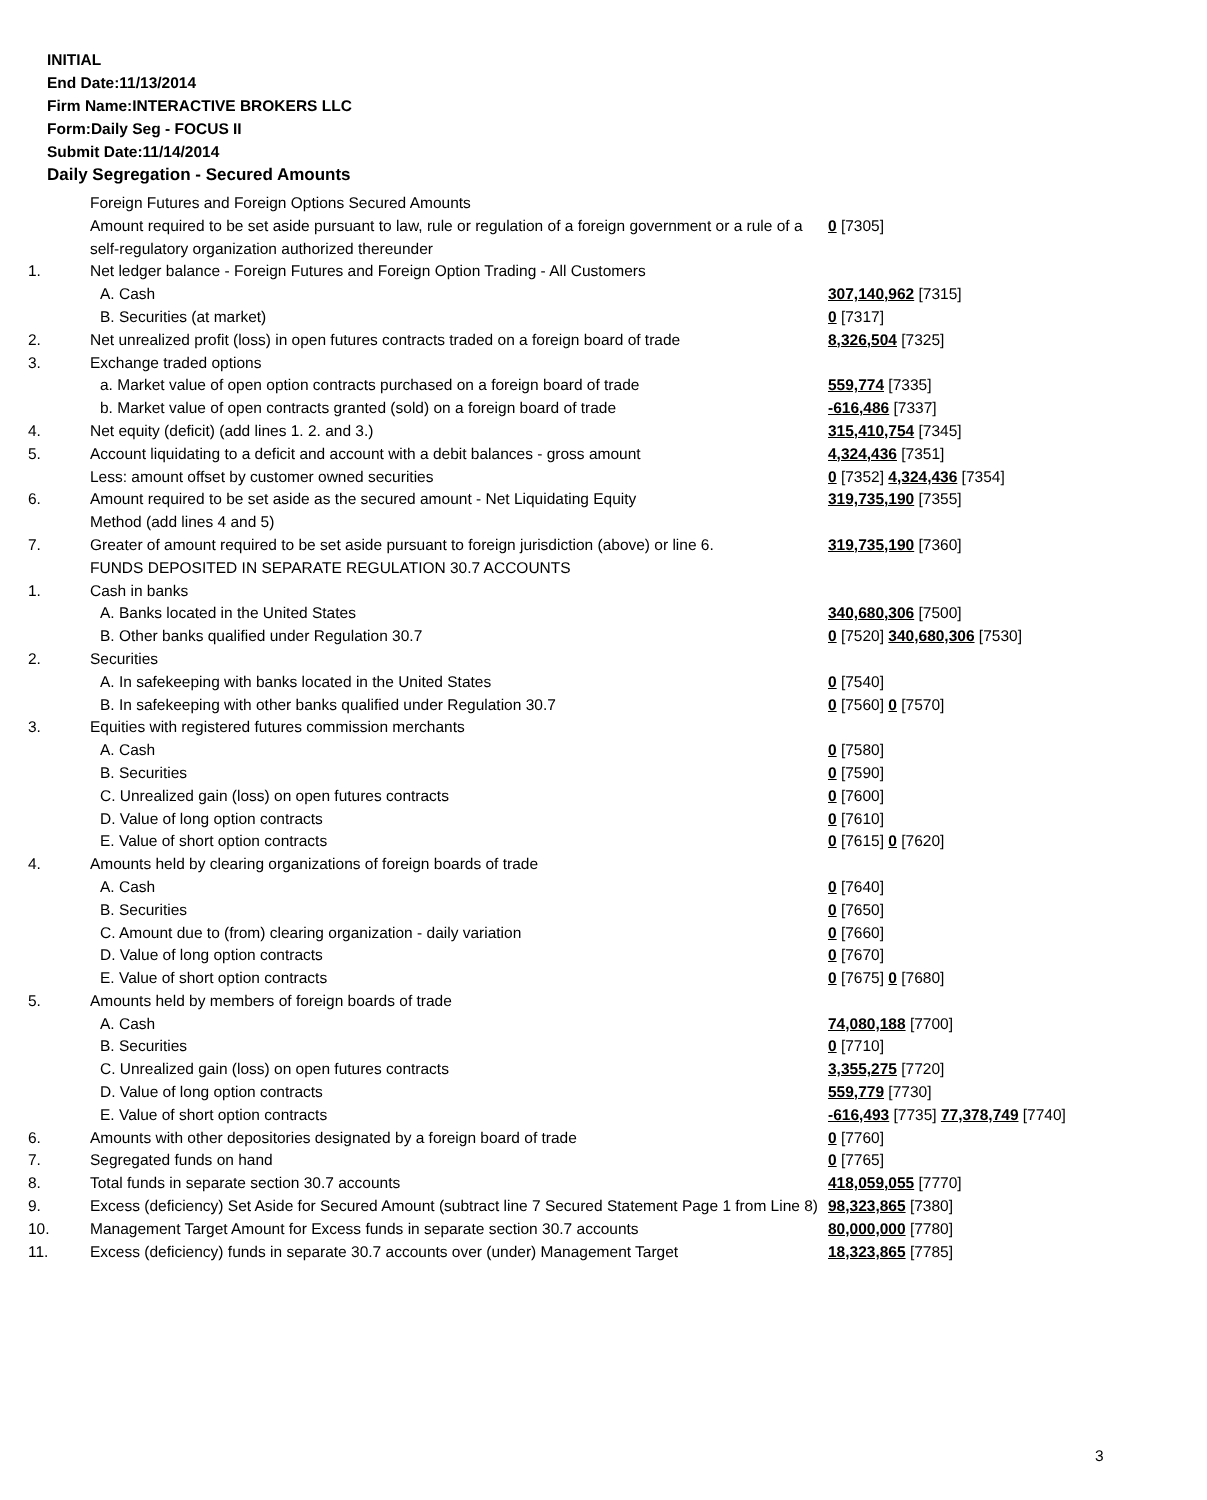INITIAL
End Date:11/13/2014
Firm Name:INTERACTIVE BROKERS LLC
Form:Daily Seg - FOCUS II
Submit Date:11/14/2014
Daily Segregation - Secured Amounts
| | Foreign Futures and Foreign Options Secured Amounts | |
| | Amount required to be set aside pursuant to law, rule or regulation of a foreign government or a rule of a self-regulatory organization authorized thereunder | 0 [7305] |
| 1. | Net ledger balance - Foreign Futures and Foreign Option Trading - All Customers | |
| | A. Cash | 307,140,962 [7315] |
| | B. Securities (at market) | 0 [7317] |
| 2. | Net unrealized profit (loss) in open futures contracts traded on a foreign board of trade | 8,326,504 [7325] |
| 3. | Exchange traded options | |
| | a. Market value of open option contracts purchased on a foreign board of trade | 559,774 [7335] |
| | b. Market value of open contracts granted (sold) on a foreign board of trade | -616,486 [7337] |
| 4. | Net equity (deficit) (add lines 1. 2. and 3.) | 315,410,754 [7345] |
| 5. | Account liquidating to a deficit and account with a debit balances - gross amount | 4,324,436 [7351] |
| | Less: amount offset by customer owned securities | 0 [7352] 4,324,436 [7354] |
| 6. | Amount required to be set aside as the secured amount - Net Liquidating Equity Method (add lines 4 and 5) | 319,735,190 [7355] |
| 7. | Greater of amount required to be set aside pursuant to foreign jurisdiction (above) or line 6. | 319,735,190 [7360] |
| | FUNDS DEPOSITED IN SEPARATE REGULATION 30.7 ACCOUNTS | |
| 1. | Cash in banks | |
| | A. Banks located in the United States | 340,680,306 [7500] |
| | B. Other banks qualified under Regulation 30.7 | 0 [7520] 340,680,306 [7530] |
| 2. | Securities | |
| | A. In safekeeping with banks located in the United States | 0 [7540] |
| | B. In safekeeping with other banks qualified under Regulation 30.7 | 0 [7560] 0 [7570] |
| 3. | Equities with registered futures commission merchants | |
| | A. Cash | 0 [7580] |
| | B. Securities | 0 [7590] |
| | C. Unrealized gain (loss) on open futures contracts | 0 [7600] |
| | D. Value of long option contracts | 0 [7610] |
| | E. Value of short option contracts | 0 [7615] 0 [7620] |
| 4. | Amounts held by clearing organizations of foreign boards of trade | |
| | A. Cash | 0 [7640] |
| | B. Securities | 0 [7650] |
| | C. Amount due to (from) clearing organization - daily variation | 0 [7660] |
| | D. Value of long option contracts | 0 [7670] |
| | E. Value of short option contracts | 0 [7675] 0 [7680] |
| 5. | Amounts held by members of foreign boards of trade | |
| | A. Cash | 74,080,188 [7700] |
| | B. Securities | 0 [7710] |
| | C. Unrealized gain (loss) on open futures contracts | 3,355,275 [7720] |
| | D. Value of long option contracts | 559,779 [7730] |
| | E. Value of short option contracts | -616,493 [7735] 77,378,749 [7740] |
| 6. | Amounts with other depositories designated by a foreign board of trade | 0 [7760] |
| 7. | Segregated funds on hand | 0 [7765] |
| 8. | Total funds in separate section 30.7 accounts | 418,059,055 [7770] |
| 9. | Excess (deficiency) Set Aside for Secured Amount (subtract line 7 Secured Statement Page 1 from Line 8) | 98,323,865 [7380] |
| 10. | Management Target Amount for Excess funds in separate section 30.7 accounts | 80,000,000 [7780] |
| 11. | Excess (deficiency) funds in separate 30.7 accounts over (under) Management Target | 18,323,865 [7785] |
3